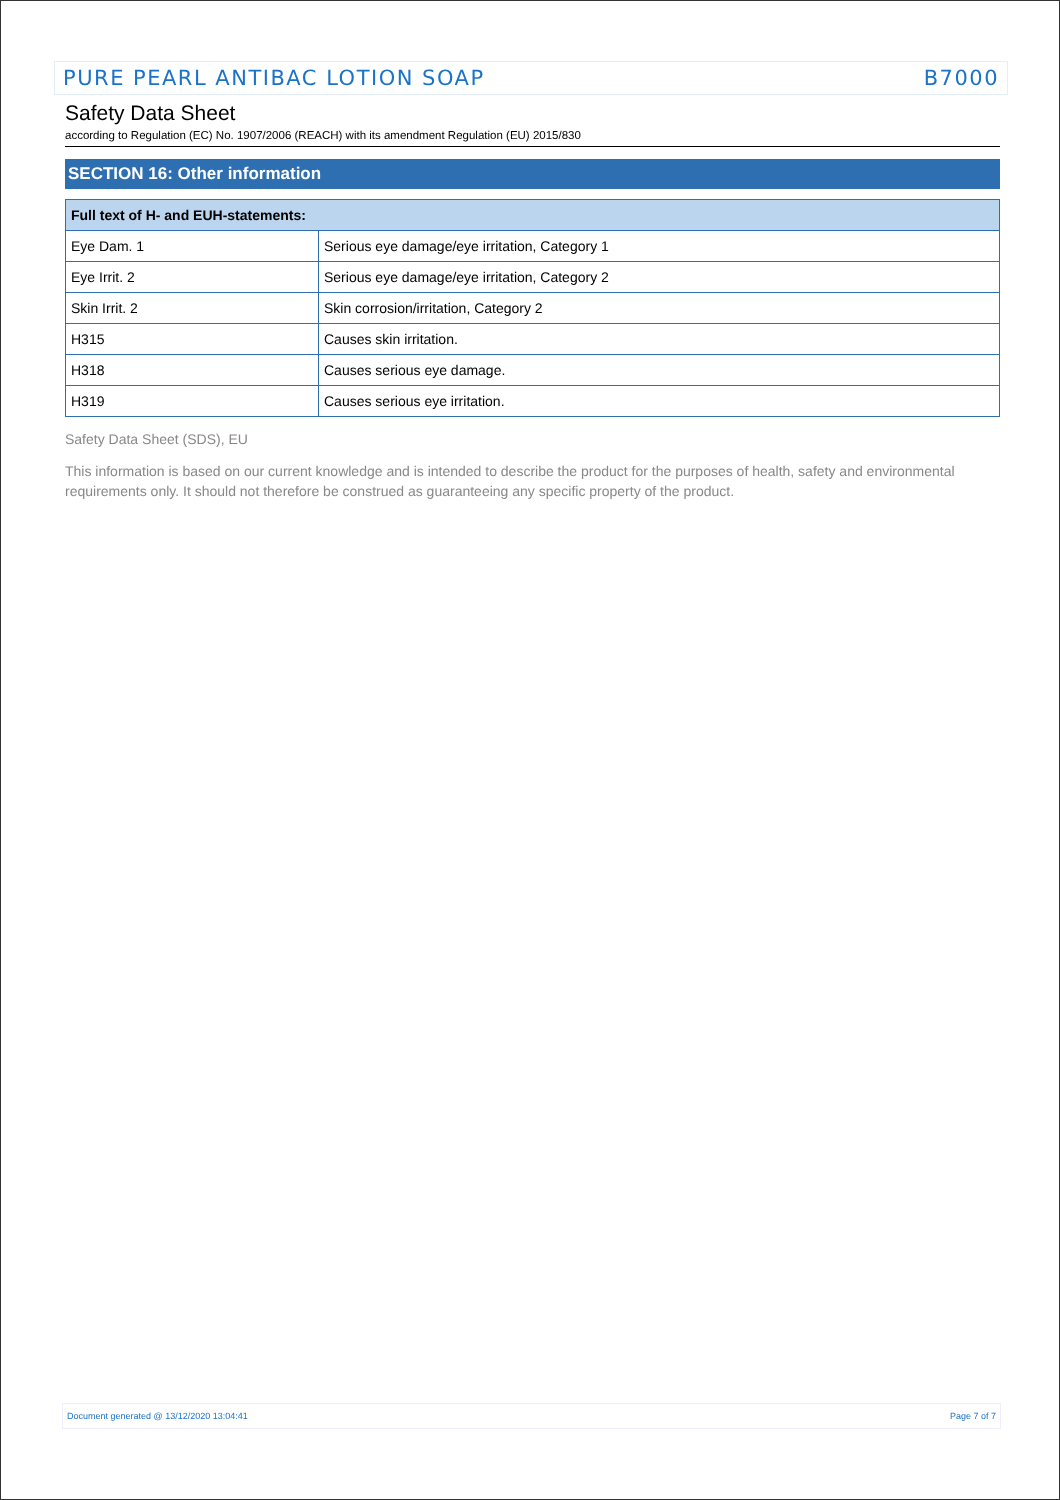PURE PEARL ANTIBAC LOTION SOAP B7000
Safety Data Sheet
according to Regulation (EC) No. 1907/2006 (REACH) with its amendment Regulation (EU) 2015/830
SECTION 16: Other information
| Full text of H- and EUH-statements: | |
| --- | --- |
| Eye Dam. 1 | Serious eye damage/eye irritation, Category 1 |
| Eye Irrit. 2 | Serious eye damage/eye irritation, Category 2 |
| Skin Irrit. 2 | Skin corrosion/irritation, Category 2 |
| H315 | Causes skin irritation. |
| H318 | Causes serious eye damage. |
| H319 | Causes serious eye irritation. |
Safety Data Sheet (SDS), EU
This information is based on our current knowledge and is intended to describe the product for the purposes of health, safety and environmental requirements only. It should not therefore be construed as guaranteeing any specific property of the product.
Document generated @ 13/12/2020 13:04:41 Page 7 of 7